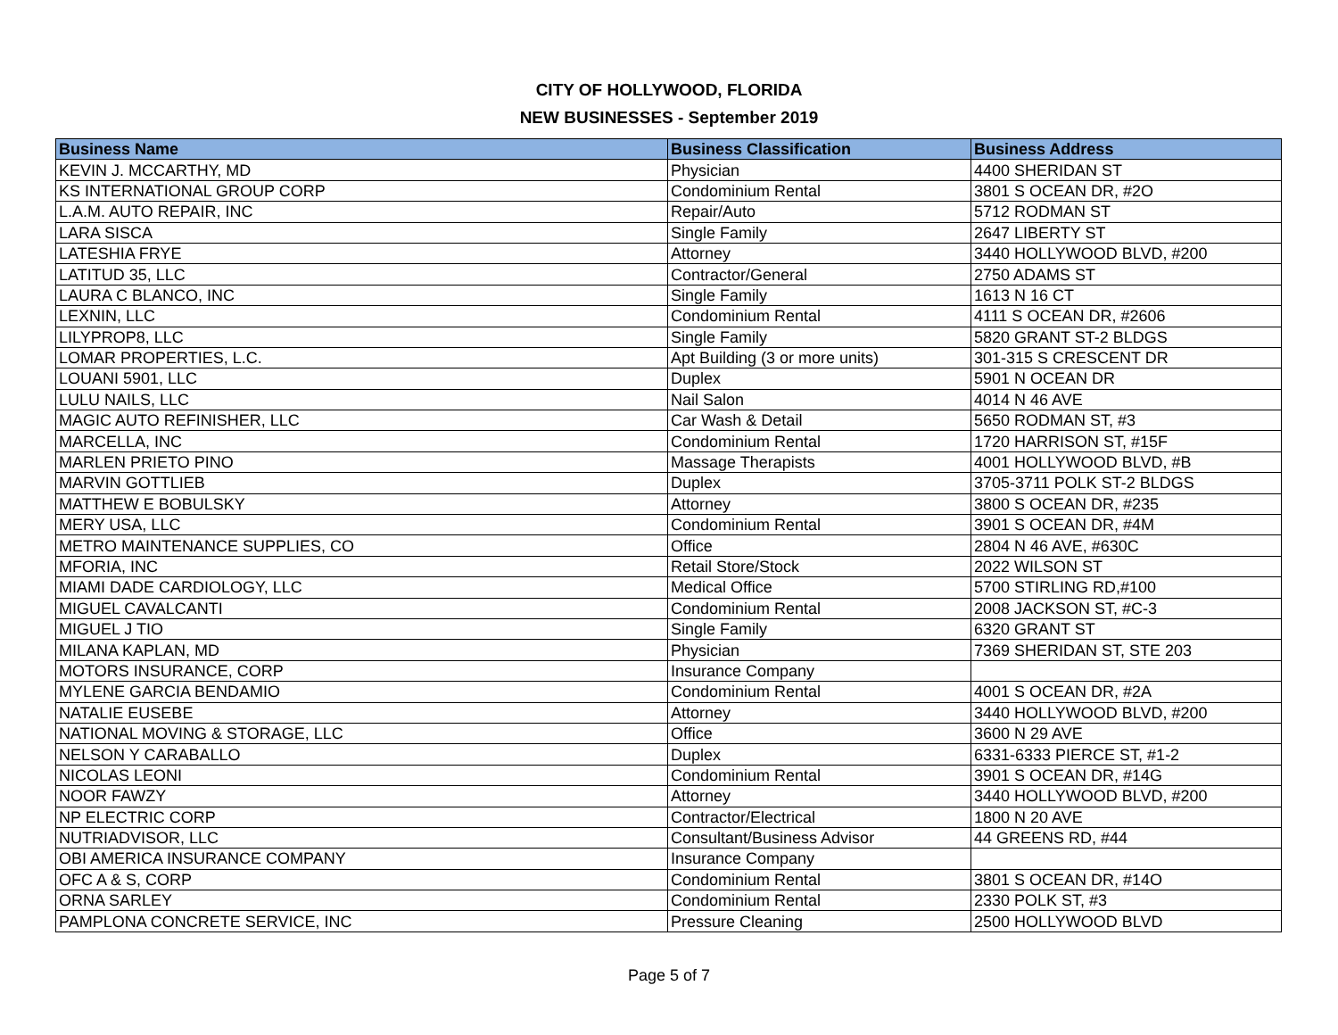CITY OF HOLLYWOOD, FLORIDA
NEW BUSINESSES - September 2019
| Business Name | Business Classification | Business Address |
| --- | --- | --- |
| KEVIN J. MCCARTHY, MD | Physician | 4400 SHERIDAN ST |
| KS INTERNATIONAL GROUP CORP | Condominium Rental | 3801 S OCEAN DR, #2O |
| L.A.M. AUTO REPAIR, INC | Repair/Auto | 5712 RODMAN ST |
| LARA SISCA | Single Family | 2647 LIBERTY ST |
| LATESHIA FRYE | Attorney | 3440 HOLLYWOOD BLVD, #200 |
| LATITUD 35, LLC | Contractor/General | 2750 ADAMS ST |
| LAURA C BLANCO, INC | Single Family | 1613 N 16 CT |
| LEXNIN, LLC | Condominium Rental | 4111 S OCEAN DR, #2606 |
| LILYPROP8, LLC | Single Family | 5820 GRANT ST-2 BLDGS |
| LOMAR PROPERTIES, L.C. | Apt Building (3 or more units) | 301-315 S CRESCENT DR |
| LOUANI 5901, LLC | Duplex | 5901 N OCEAN DR |
| LULU NAILS, LLC | Nail Salon | 4014 N 46 AVE |
| MAGIC AUTO REFINISHER, LLC | Car Wash & Detail | 5650 RODMAN ST, #3 |
| MARCELLA, INC | Condominium Rental | 1720 HARRISON ST, #15F |
| MARLEN PRIETO PINO | Massage Therapists | 4001 HOLLYWOOD BLVD, #B |
| MARVIN GOTTLIEB | Duplex | 3705-3711 POLK ST-2 BLDGS |
| MATTHEW E BOBULSKY | Attorney | 3800 S OCEAN DR, #235 |
| MERY USA, LLC | Condominium Rental | 3901 S OCEAN DR, #4M |
| METRO MAINTENANCE SUPPLIES, CO | Office | 2804 N 46 AVE, #630C |
| MFORIA, INC | Retail Store/Stock | 2022 WILSON ST |
| MIAMI DADE CARDIOLOGY, LLC | Medical Office | 5700 STIRLING RD,#100 |
| MIGUEL CAVALCANTI | Condominium Rental | 2008 JACKSON ST, #C-3 |
| MIGUEL J TIO | Single Family | 6320 GRANT ST |
| MILANA KAPLAN, MD | Physician | 7369 SHERIDAN ST, STE 203 |
| MOTORS INSURANCE, CORP | Insurance Company | |
| MYLENE GARCIA BENDAMIO | Condominium Rental | 4001 S OCEAN DR, #2A |
| NATALIE EUSEBE | Attorney | 3440 HOLLYWOOD BLVD, #200 |
| NATIONAL MOVING & STORAGE, LLC | Office | 3600 N 29 AVE |
| NELSON Y CARABALLO | Duplex | 6331-6333 PIERCE ST, #1-2 |
| NICOLAS LEONI | Condominium Rental | 3901 S OCEAN DR, #14G |
| NOOR FAWZY | Attorney | 3440 HOLLYWOOD BLVD, #200 |
| NP ELECTRIC CORP | Contractor/Electrical | 1800 N 20 AVE |
| NUTRIADVISOR, LLC | Consultant/Business Advisor | 44 GREENS RD, #44 |
| OBI AMERICA INSURANCE COMPANY | Insurance Company | |
| OFC A & S, CORP | Condominium Rental | 3801 S OCEAN DR, #14O |
| ORNA SARLEY | Condominium Rental | 2330 POLK ST, #3 |
| PAMPLONA CONCRETE SERVICE, INC | Pressure Cleaning | 2500 HOLLYWOOD BLVD |
Page 5 of 7